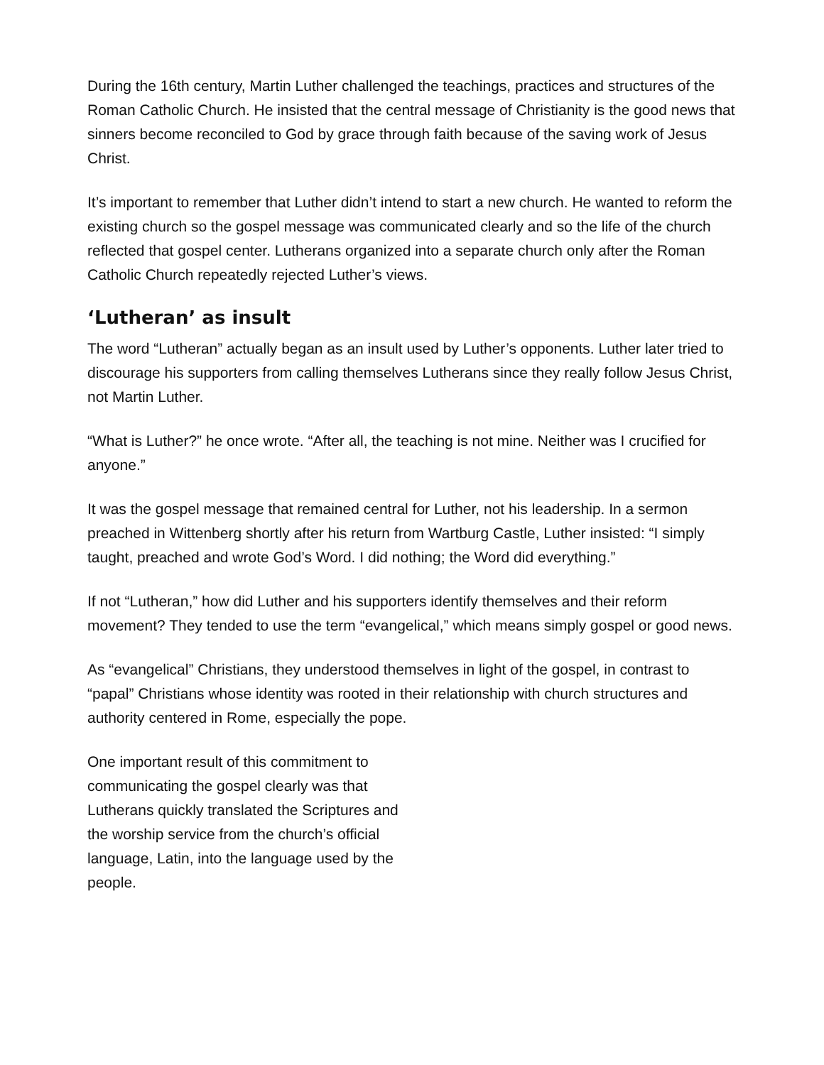During the 16th century, Martin Luther challenged the teachings, practices and structures of the Roman Catholic Church. He insisted that the central message of Christianity is the good news that sinners become reconciled to God by grace through faith because of the saving work of Jesus Christ.
It’s important to remember that Luther didn’t intend to start a new church. He wanted to reform the existing church so the gospel message was communicated clearly and so the life of the church reflected that gospel center. Lutherans organized into a separate church only after the Roman Catholic Church repeatedly rejected Luther’s views.
‘Lutheran’ as insult
The word “Lutheran” actually began as an insult used by Luther’s opponents. Luther later tried to discourage his supporters from calling themselves Lutherans since they really follow Jesus Christ, not Martin Luther.
“What is Luther?” he once wrote. “After all, the teaching is not mine. Neither was I crucified for anyone.”
It was the gospel message that remained central for Luther, not his leadership. In a sermon preached in Wittenberg shortly after his return from Wartburg Castle, Luther insisted: “I simply taught, preached and wrote God’s Word. I did nothing; the Word did everything.”
If not “Lutheran,” how did Luther and his supporters identify themselves and their reform movement? They tended to use the term “evangelical,” which means simply gospel or good news.
As “evangelical” Christians, they understood themselves in light of the gospel, in contrast to “papal” Christians whose identity was rooted in their relationship with church structures and authority centered in Rome, especially the pope.
One important result of this commitment to communicating the gospel clearly was that Lutherans quickly translated the Scriptures and the worship service from the church’s official language, Latin, into the language used by the people.